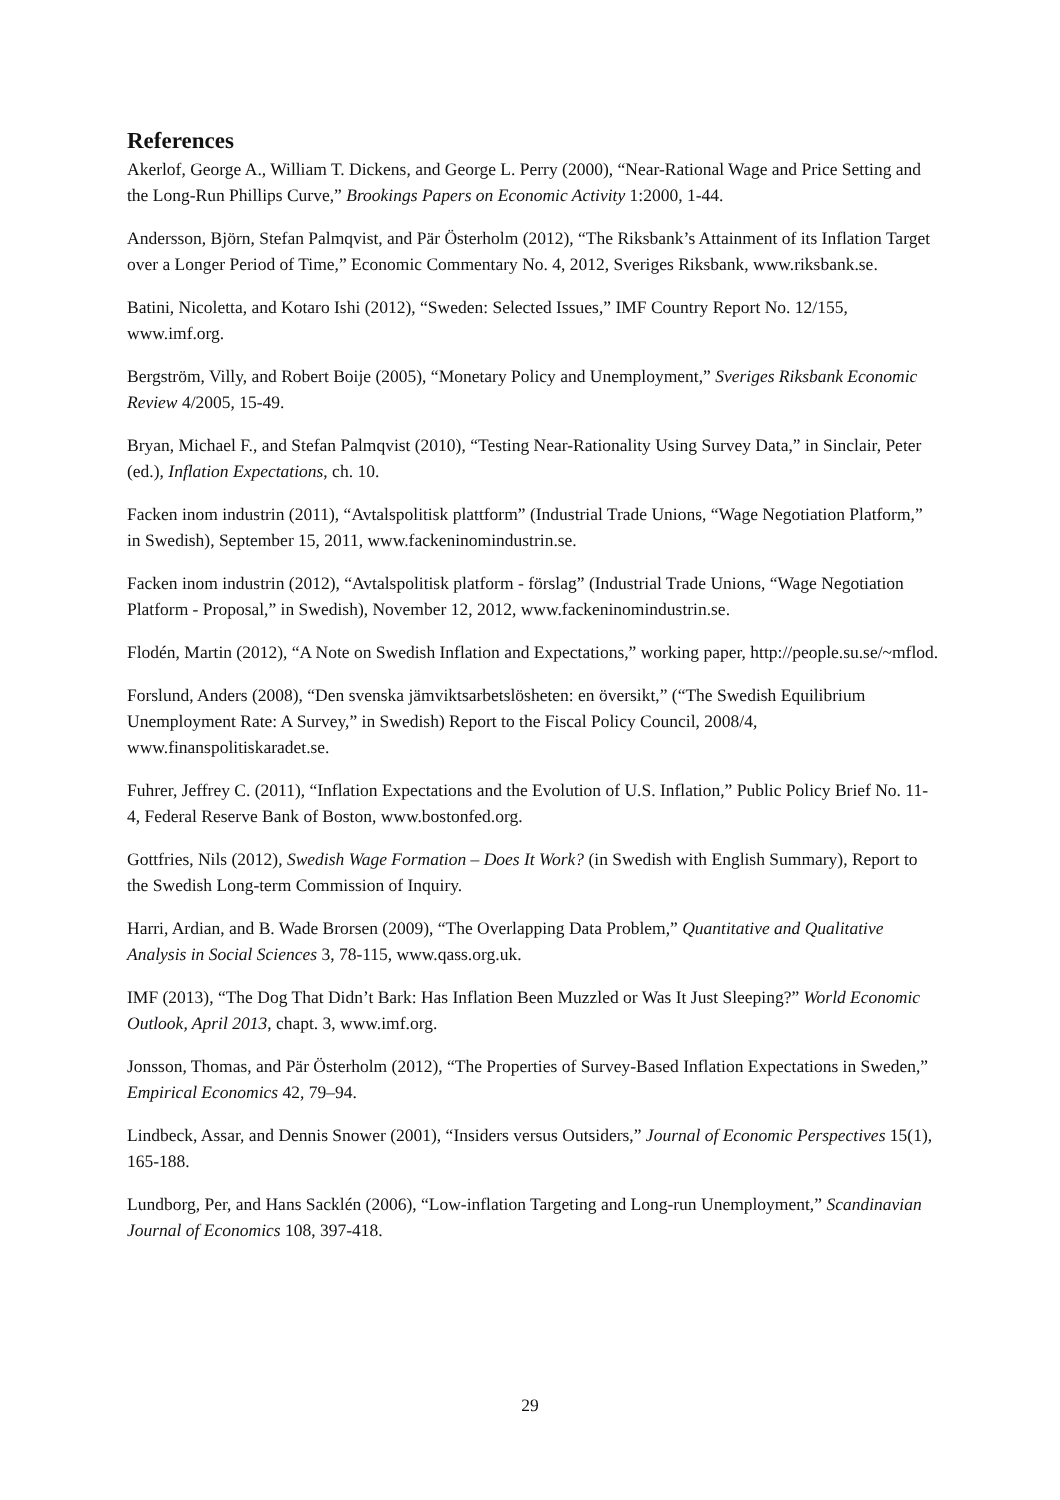References
Akerlof, George A., William T. Dickens, and George L. Perry (2000), “Near-Rational Wage and Price Setting and the Long-Run Phillips Curve,” Brookings Papers on Economic Activity 1:2000, 1-44.
Andersson, Björn, Stefan Palmqvist, and Pär Österholm (2012), “The Riksbank’s Attainment of its Inflation Target over a Longer Period of Time,” Economic Commentary No. 4, 2012, Sveriges Riksbank, www.riksbank.se.
Batini, Nicoletta, and Kotaro Ishi (2012), “Sweden: Selected Issues,” IMF Country Report No. 12/155, www.imf.org.
Bergström, Villy, and Robert Boije (2005), “Monetary Policy and Unemployment,” Sveriges Riksbank Economic Review 4/2005, 15-49.
Bryan, Michael F., and Stefan Palmqvist (2010), “Testing Near-Rationality Using Survey Data,” in Sinclair, Peter (ed.), Inflation Expectations, ch. 10.
Facken inom industrin (2011), “Avtalspolitisk plattform” (Industrial Trade Unions, “Wage Negotiation Platform,” in Swedish), September 15, 2011, www.fackeninomindustrin.se.
Facken inom industrin (2012), “Avtalspolitisk platform - förslag” (Industrial Trade Unions, “Wage Negotiation Platform - Proposal,” in Swedish), November 12, 2012, www.fackeninomindustrin.se.
Flodén, Martin (2012), “A Note on Swedish Inflation and Expectations,” working paper, http://people.su.se/~mflod.
Forslund, Anders (2008), “Den svenska jämviktsarbetslösheten: en översikt,” (“The Swedish Equilibrium Unemployment Rate: A Survey,” in Swedish) Report to the Fiscal Policy Council, 2008/4, www.finanspolitiskaradet.se.
Fuhrer, Jeffrey C. (2011), “Inflation Expectations and the Evolution of U.S. Inflation,” Public Policy Brief No. 11-4, Federal Reserve Bank of Boston, www.bostonfed.org.
Gottfries, Nils (2012), Swedish Wage Formation – Does It Work? (in Swedish with English Summary), Report to the Swedish Long-term Commission of Inquiry.
Harri, Ardian, and B. Wade Brorsen (2009), “The Overlapping Data Problem,” Quantitative and Qualitative Analysis in Social Sciences 3, 78-115, www.qass.org.uk.
IMF (2013), “The Dog That Didn’t Bark: Has Inflation Been Muzzled or Was It Just Sleeping?” World Economic Outlook, April 2013, chapt. 3, www.imf.org.
Jonsson, Thomas, and Pär Österholm (2012), “The Properties of Survey-Based Inflation Expectations in Sweden,” Empirical Economics 42, 79–94.
Lindbeck, Assar, and Dennis Snower (2001), “Insiders versus Outsiders,” Journal of Economic Perspectives 15(1), 165-188.
Lundborg, Per, and Hans Sacklén (2006), “Low-inflation Targeting and Long-run Unemployment,” Scandinavian Journal of Economics 108, 397-418.
29